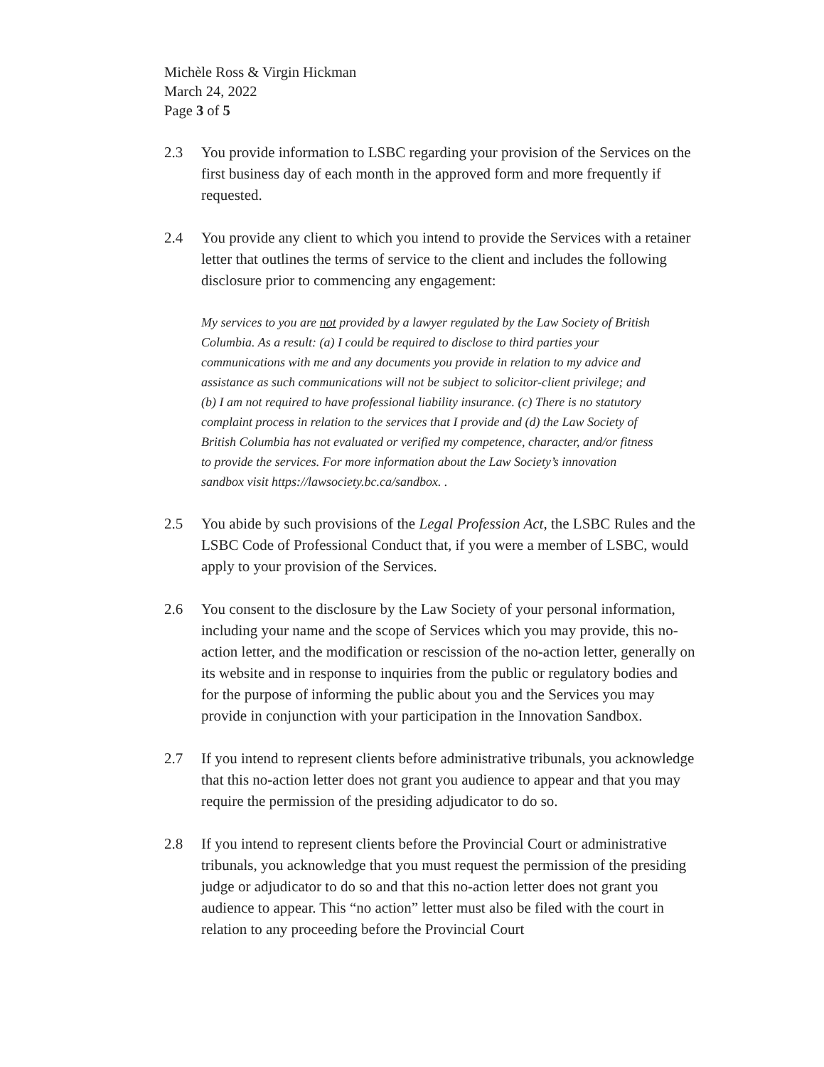Michèle Ross & Virgin Hickman
March 24, 2022
Page 3 of 5
2.3 You provide information to LSBC regarding your provision of the Services on the first business day of each month in the approved form and more frequently if requested.
2.4 You provide any client to which you intend to provide the Services with a retainer letter that outlines the terms of service to the client and includes the following disclosure prior to commencing any engagement:
My services to you are not provided by a lawyer regulated by the Law Society of British Columbia. As a result: (a) I could be required to disclose to third parties your communications with me and any documents you provide in relation to my advice and assistance as such communications will not be subject to solicitor-client privilege; and (b) I am not required to have professional liability insurance. (c) There is no statutory complaint process in relation to the services that I provide and (d) the Law Society of British Columbia has not evaluated or verified my competence, character, and/or fitness to provide the services. For more information about the Law Society’s innovation sandbox visit https://lawsociety.bc.ca/sandbox. .
2.5 You abide by such provisions of the Legal Profession Act, the LSBC Rules and the LSBC Code of Professional Conduct that, if you were a member of LSBC, would apply to your provision of the Services.
2.6 You consent to the disclosure by the Law Society of your personal information, including your name and the scope of Services which you may provide, this no-action letter, and the modification or rescission of the no-action letter, generally on its website and in response to inquiries from the public or regulatory bodies and for the purpose of informing the public about you and the Services you may provide in conjunction with your participation in the Innovation Sandbox.
2.7 If you intend to represent clients before administrative tribunals, you acknowledge that this no-action letter does not grant you audience to appear and that you may require the permission of the presiding adjudicator to do so.
2.8 If you intend to represent clients before the Provincial Court or administrative tribunals, you acknowledge that you must request the permission of the presiding judge or adjudicator to do so and that this no-action letter does not grant you audience to appear. This “no action” letter must also be filed with the court in relation to any proceeding before the Provincial Court